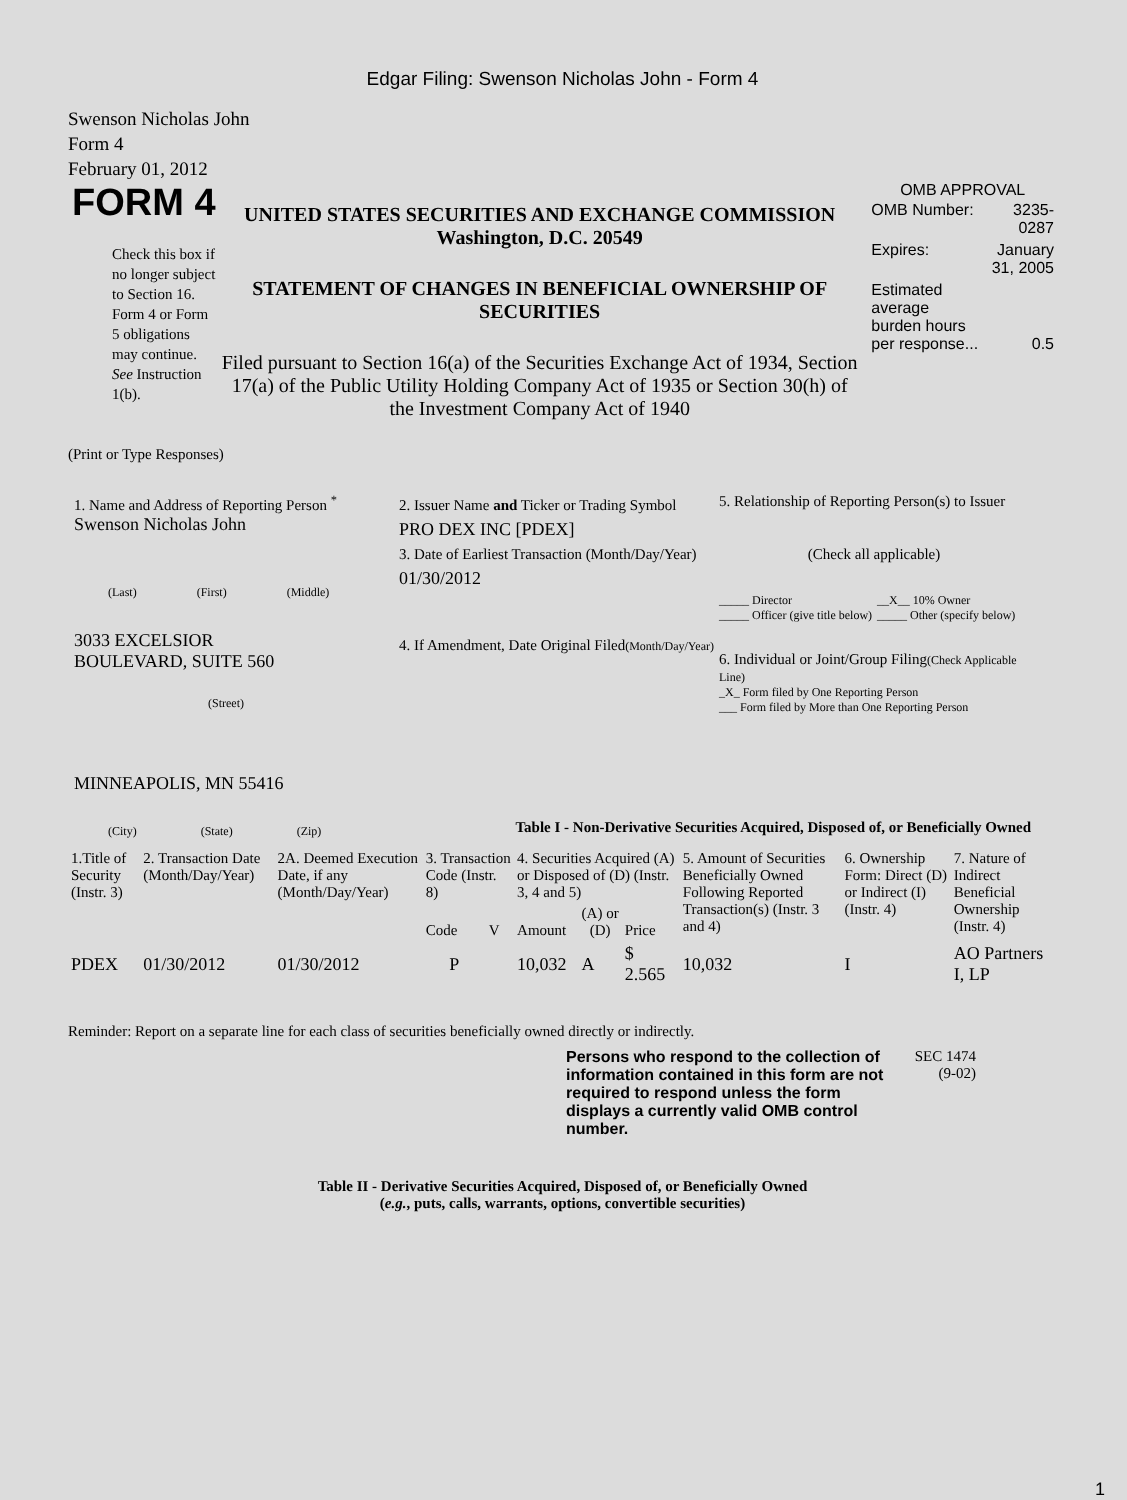Edgar Filing: Swenson Nicholas John - Form 4
Swenson Nicholas John
Form 4
February 01, 2012
FORM 4
Check this box if no longer subject to Section 16. Form 4 or Form 5 obligations may continue. See Instruction 1(b).
UNITED STATES SECURITIES AND EXCHANGE COMMISSION
Washington, D.C. 20549
STATEMENT OF CHANGES IN BENEFICIAL OWNERSHIP OF SECURITIES
Filed pursuant to Section 16(a) of the Securities Exchange Act of 1934, Section 17(a) of the Public Utility Holding Company Act of 1935 or Section 30(h) of the Investment Company Act of 1940
OMB APPROVAL
| OMB Number: | 3235-0287 |
| Expires: | January 31, 2005 |
| Estimated average burden hours per response... | 0.5 |
(Print or Type Responses)
1. Name and Address of Reporting Person <sup>*</sup>
Swenson Nicholas John
(Last) (First) (Middle)
3033 EXCELSIOR
BOULEVARD, SUITE 560
(Street)
MINNEAPOLIS, MN 55416
(City) (State) (Zip)
2. Issuer Name and Ticker or Trading Symbol
PRO DEX INC [PDEX]
3. Date of Earliest Transaction (Month/Day/Year)
01/30/2012
4. If Amendment, Date Original Filed(Month/Day/Year)
5. Relationship of Reporting Person(s) to Issuer
(Check all applicable)
_____ Director
_____ Officer (give title below)
__X__ 10% Owner
_____ Other (specify below)
6. Individual or Joint/Group Filing(Check Applicable Line)
_X_ Form filed by One Reporting Person
___ Form filed by More than One Reporting Person
Table I - Non-Derivative Securities Acquired, Disposed of, or Beneficially Owned
| 1.Title of Security (Instr. 3) | 2. Transaction Date (Month/Day/Year) | 2A. Deemed Execution Date, if any (Month/Day/Year) | 3. Transaction Code (Instr. 8) | | 4. Securities Acquired (A) or Disposed of (D) (Instr. 3, 4 and 5) | | | 5. Amount of Securities Beneficially Owned Following Reported Transaction(s) (Instr. 3 and 4) | 6. Ownership Form: Direct (D) or Indirect (I) (Instr. 4) | 7. Nature of Indirect Beneficial Ownership (Instr. 4) |
| --- | --- | --- | --- | --- | --- | --- | --- | --- | --- | --- |
| | | | Code | V | Amount | (A) or (D) | Price | | | |
| PDEX | 01/30/2012 | 01/30/2012 | P | | 10,032 | A | $ 2.565 | 10,032 | I | AO Partners I, LP |
Reminder: Report on a separate line for each class of securities beneficially owned directly or indirectly.
Persons who respond to the collection of information contained in this form are not required to respond unless the form displays a currently valid OMB control number.
SEC 1474 (9-02)
Table II - Derivative Securities Acquired, Disposed of, or Beneficially Owned
(e.g., puts, calls, warrants, options, convertible securities)
1